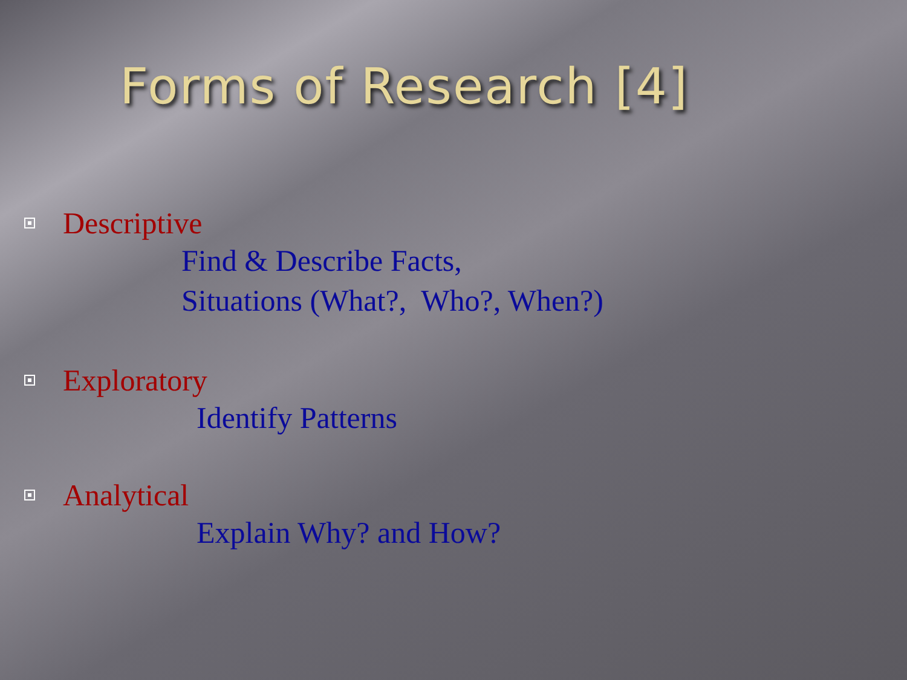Forms of Research [4]
Descriptive
Find & Describe Facts,
Situations (What?, Who?, When?)
Exploratory
Identify Patterns
Analytical
Explain Why? and How?